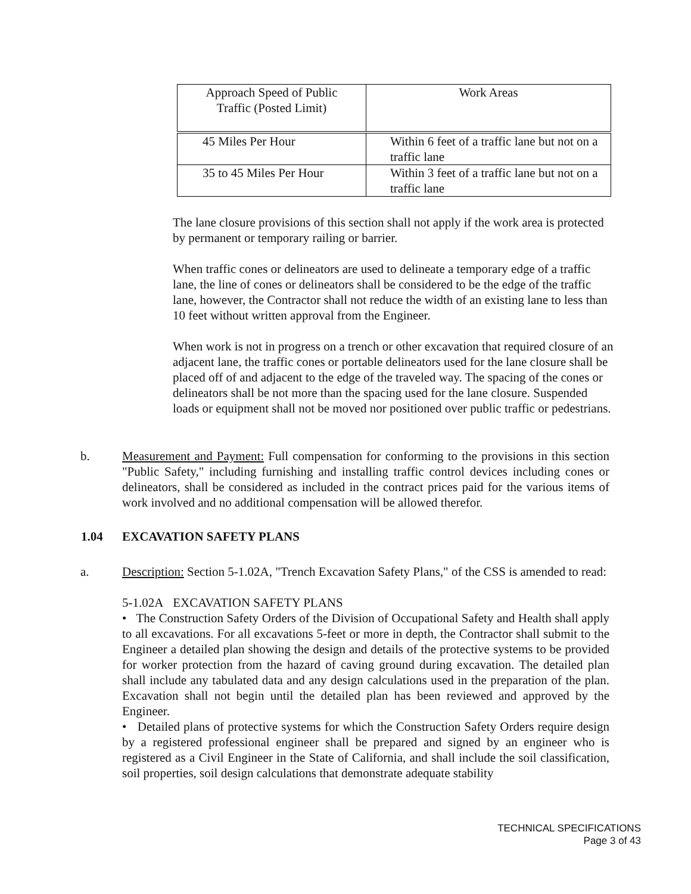| Approach Speed of Public Traffic (Posted Limit) | Work Areas |
| --- | --- |
| 45 Miles Per Hour | Within 6 feet of a traffic lane but not on a traffic lane |
| 35 to 45 Miles Per Hour | Within 3 feet of a traffic lane but not on a traffic lane |
The lane closure provisions of this section shall not apply if the work area is protected by permanent or temporary railing or barrier.
When traffic cones or delineators are used to delineate a temporary edge of a traffic lane, the line of cones or delineators shall be considered to be the edge of the traffic lane, however, the Contractor shall not reduce the width of an existing lane to less than 10 feet without written approval from the Engineer.
When work is not in progress on a trench or other excavation that required closure of an adjacent lane, the traffic cones or portable delineators used for the lane closure shall be placed off of and adjacent to the edge of the traveled way. The spacing of the cones or delineators shall be not more than the spacing used for the lane closure. Suspended loads or equipment shall not be moved nor positioned over public traffic or pedestrians.
b. Measurement and Payment: Full compensation for conforming to the provisions in this section "Public Safety," including furnishing and installing traffic control devices including cones or delineators, shall be considered as included in the contract prices paid for the various items of work involved and no additional compensation will be allowed therefor.
1.04 EXCAVATION SAFETY PLANS
a. Description: Section 5-1.02A, "Trench Excavation Safety Plans," of the CSS is amended to read:
5-1.02A EXCAVATION SAFETY PLANS
• The Construction Safety Orders of the Division of Occupational Safety and Health shall apply to all excavations. For all excavations 5-feet or more in depth, the Contractor shall submit to the Engineer a detailed plan showing the design and details of the protective systems to be provided for worker protection from the hazard of caving ground during excavation. The detailed plan shall include any tabulated data and any design calculations used in the preparation of the plan. Excavation shall not begin until the detailed plan has been reviewed and approved by the Engineer.
• Detailed plans of protective systems for which the Construction Safety Orders require design by a registered professional engineer shall be prepared and signed by an engineer who is registered as a Civil Engineer in the State of California, and shall include the soil classification, soil properties, soil design calculations that demonstrate adequate stability
TECHNICAL SPECIFICATIONS
Page 3 of 43